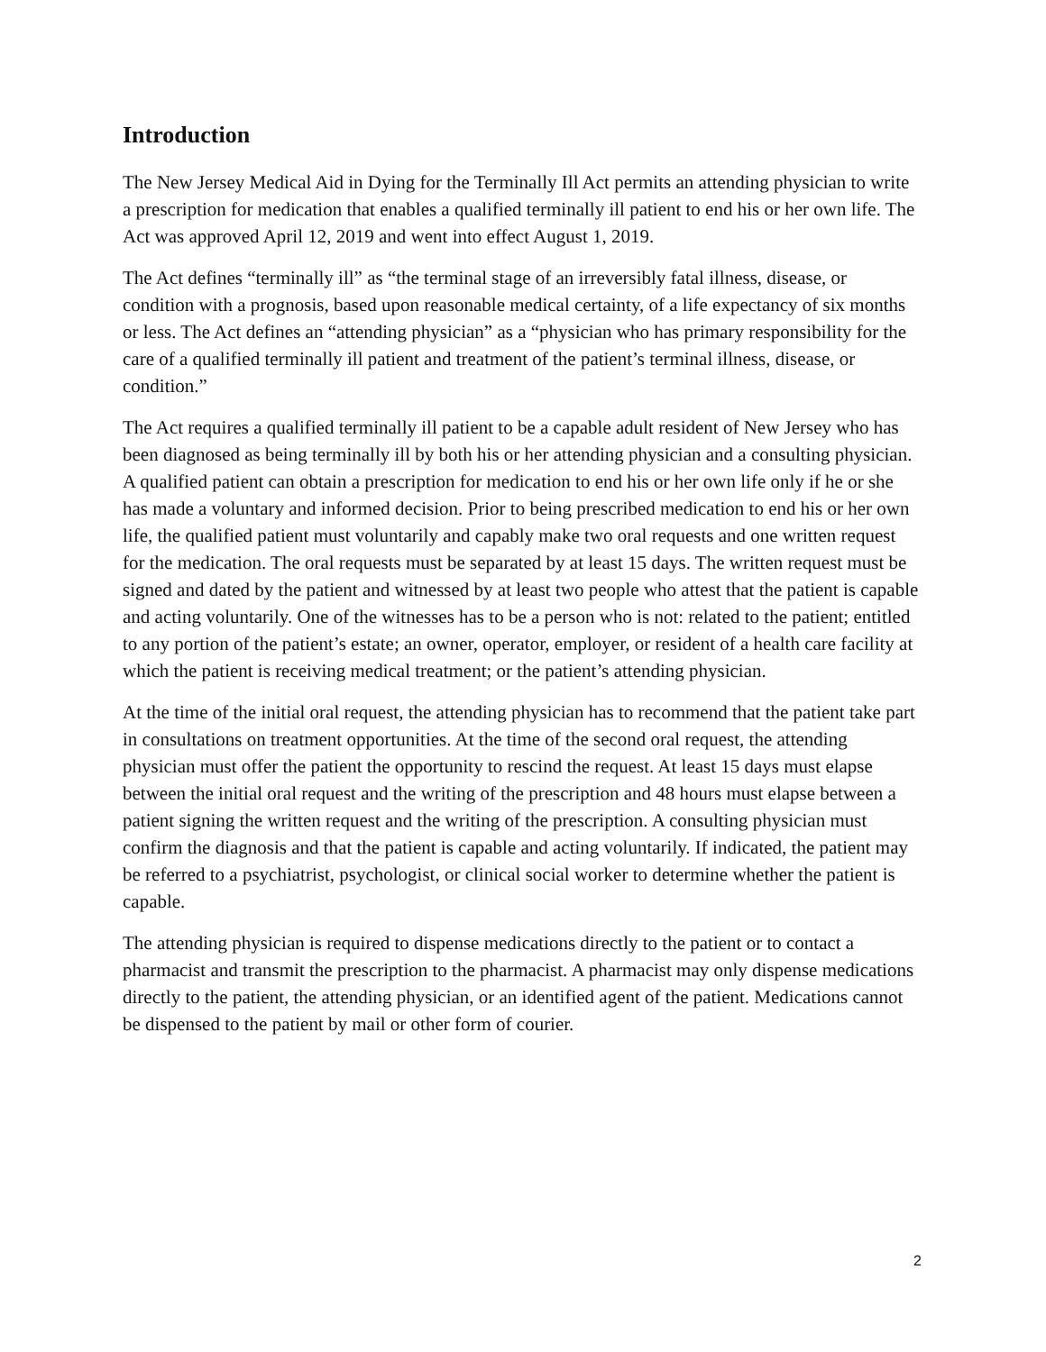Introduction
The New Jersey Medical Aid in Dying for the Terminally Ill Act permits an attending physician to write a prescription for medication that enables a qualified terminally ill patient to end his or her own life. The Act was approved April 12, 2019 and went into effect August 1, 2019.
The Act defines “terminally ill” as “the terminal stage of an irreversibly fatal illness, disease, or condition with a prognosis, based upon reasonable medical certainty, of a life expectancy of six months or less. The Act defines an “attending physician” as a “physician who has primary responsibility for the care of a qualified terminally ill patient and treatment of the patient’s terminal illness, disease, or condition.”
The Act requires a qualified terminally ill patient to be a capable adult resident of New Jersey who has been diagnosed as being terminally ill by both his or her attending physician and a consulting physician. A qualified patient can obtain a prescription for medication to end his or her own life only if he or she has made a voluntary and informed decision. Prior to being prescribed medication to end his or her own life, the qualified patient must voluntarily and capably make two oral requests and one written request for the medication. The oral requests must be separated by at least 15 days. The written request must be signed and dated by the patient and witnessed by at least two people who attest that the patient is capable and acting voluntarily. One of the witnesses has to be a person who is not: related to the patient; entitled to any portion of the patient’s estate; an owner, operator, employer, or resident of a health care facility at which the patient is receiving medical treatment; or the patient’s attending physician.
At the time of the initial oral request, the attending physician has to recommend that the patient take part in consultations on treatment opportunities. At the time of the second oral request, the attending physician must offer the patient the opportunity to rescind the request. At least 15 days must elapse between the initial oral request and the writing of the prescription and 48 hours must elapse between a patient signing the written request and the writing of the prescription. A consulting physician must confirm the diagnosis and that the patient is capable and acting voluntarily. If indicated, the patient may be referred to a psychiatrist, psychologist, or clinical social worker to determine whether the patient is capable.
The attending physician is required to dispense medications directly to the patient or to contact a pharmacist and transmit the prescription to the pharmacist. A pharmacist may only dispense medications directly to the patient, the attending physician, or an identified agent of the patient. Medications cannot be dispensed to the patient by mail or other form of courier.
2